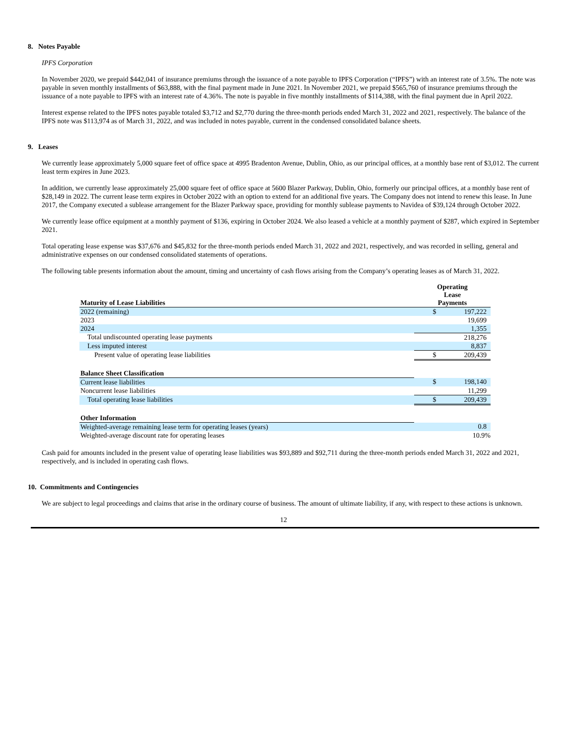8. Notes Payable
IPFS Corporation
In November 2020, we prepaid $442,041 of insurance premiums through the issuance of a note payable to IPFS Corporation (“IPFS”) with an interest rate of 3.5%. The note was payable in seven monthly installments of $63,888, with the final payment made in June 2021. In November 2021, we prepaid $565,760 of insurance premiums through the issuance of a note payable to IPFS with an interest rate of 4.36%. The note is payable in five monthly installments of $114,388, with the final payment due in April 2022.
Interest expense related to the IPFS notes payable totaled $3,712 and $2,770 during the three-month periods ended March 31, 2022 and 2021, respectively. The balance of the IPFS note was $113,974 as of March 31, 2022, and was included in notes payable, current in the condensed consolidated balance sheets.
9. Leases
We currently lease approximately 5,000 square feet of office space at 4995 Bradenton Avenue, Dublin, Ohio, as our principal offices, at a monthly base rent of $3,012. The current least term expires in June 2023.
In addition, we currently lease approximately 25,000 square feet of office space at 5600 Blazer Parkway, Dublin, Ohio, formerly our principal offices, at a monthly base rent of $28,149 in 2022. The current lease term expires in October 2022 with an option to extend for an additional five years. The Company does not intend to renew this lease. In June 2017, the Company executed a sublease arrangement for the Blazer Parkway space, providing for monthly sublease payments to Navidea of $39,124 through October 2022.
We currently lease office equipment at a monthly payment of $136, expiring in October 2024. We also leased a vehicle at a monthly payment of $287, which expired in September 2021.
Total operating lease expense was $37,676 and $45,832 for the three-month periods ended March 31, 2022 and 2021, respectively, and was recorded in selling, general and administrative expenses on our condensed consolidated statements of operations.
The following table presents information about the amount, timing and uncertainty of cash flows arising from the Company’s operating leases as of March 31, 2022.
| Maturity of Lease Liabilities | Operating Lease Payments |
| 2022 (remaining) | $ 197,222 |
| 2023 | 19,699 |
| 2024 | 1,355 |
| Total undiscounted operating lease payments | 218,276 |
| Less imputed interest | 8,837 |
| Present value of operating lease liabilities | $ 209,439 |
| Balance Sheet Classification | |
| Current lease liabilities | $ 198,140 |
| Noncurrent lease liabilities | 11,299 |
| Total operating lease liabilities | $ 209,439 |
| Other Information | |
| Weighted-average remaining lease term for operating leases (years) | 0.8 |
| Weighted-average discount rate for operating leases | 10.9% |
Cash paid for amounts included in the present value of operating lease liabilities was $93,889 and $92,711 during the three-month periods ended March 31, 2022 and 2021, respectively, and is included in operating cash flows.
10. Commitments and Contingencies
We are subject to legal proceedings and claims that arise in the ordinary course of business. The amount of ultimate liability, if any, with respect to these actions is unknown.
12